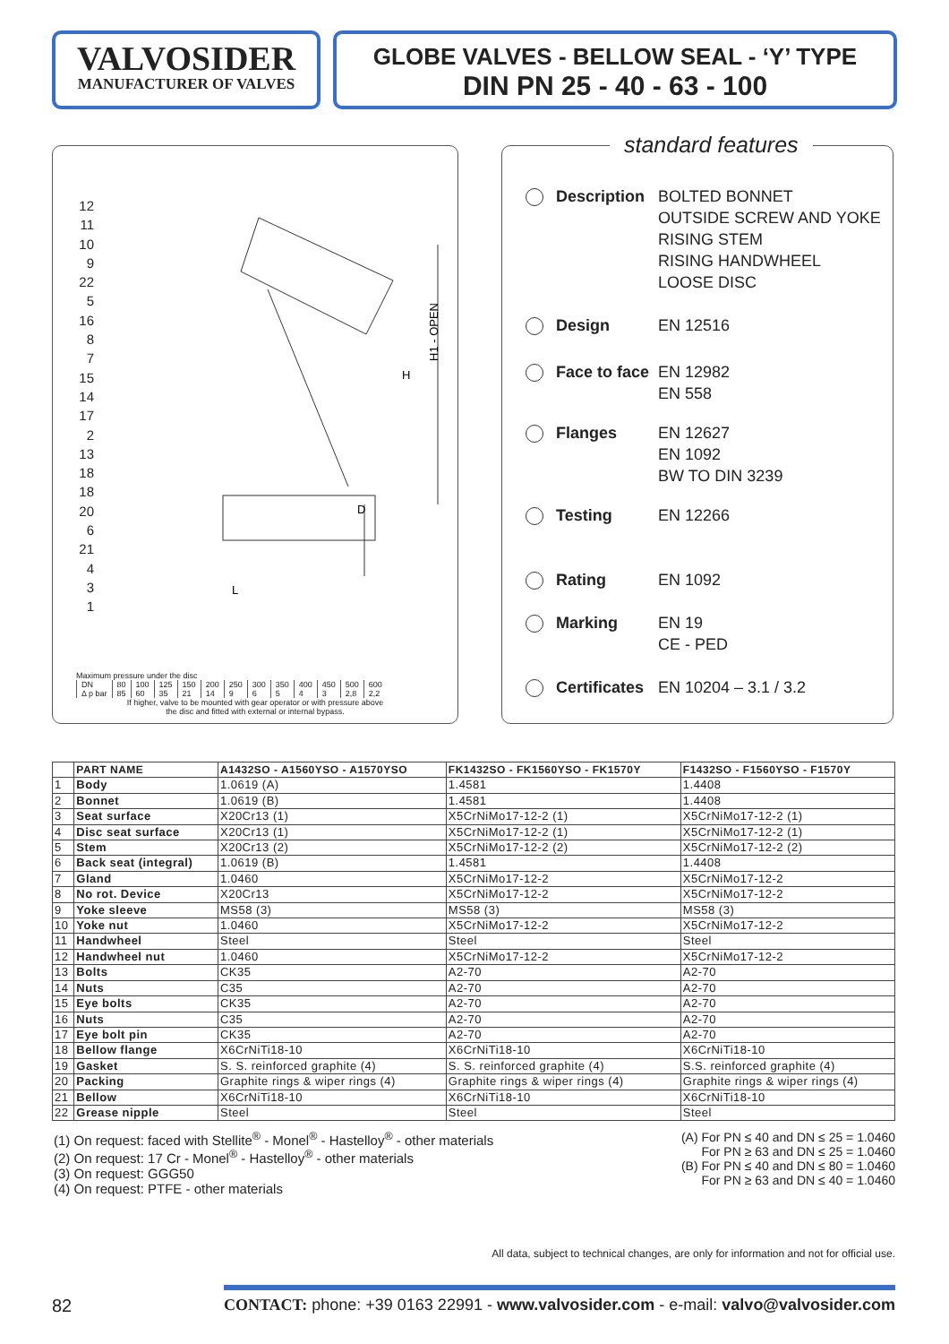VALVOSIDER
MANUFACTURER OF VALVES
GLOBE VALVES - BELLOW SEAL - ‘Y’ TYPE
DIN PN 25 - 40 - 63 - 100
12
11
10
9
22
5
16
8
7
15
14
17
2
13
18
18
20
6
21
4
3
1
H1 - OPEN
L
H
D
Maximum pressure under the disc
| DN | 80 | 100 | 125 | 150 | 200 | 250 | 300 | 350 | 400 | 450 | 500 | 600 |
| Δ p bar | 85 | 60 | 35 | 21 | 14 | 9 | 6 | 5 | 4 | 3 | 2,8 | 2,2 |
If higher, valve to be mounted with gear operator or with pressure above
the disc and fitted with external or internal bypass.
standard features
Description
BOLTED BONNET
OUTSIDE SCREW AND YOKE
RISING STEM
RISING HANDWHEEL
LOOSE DISC
Design EN 12516
Face to face
EN 12982
EN 558
Flanges EN 12627
EN 1092
BW TO DIN 3239
Testing EN 12266
Rating EN 1092
Marking EN 19
CE - PED
Certificates
EN 10204 – 3.1 / 3.2
| | PART NAME | A1432SO - A1560YSO - A1570YSO | FK1432SO - FK1560YSO - FK1570Y | F1432SO - F1560YSO - F1570Y |
| --- | --- | --- | --- | --- |
| 1 | Body | 1.0619 (A) | 1.4581 | 1.4408 |
| 2 | Bonnet | 1.0619 (B) | 1.4581 | 1.4408 |
| 3 | Seat surface | X20Cr13 (1) | X5CrNiMo17-12-2 (1) | X5CrNiMo17-12-2 (1) |
| 4 | Disc seat surface | X20Cr13 (1) | X5CrNiMo17-12-2 (1) | X5CrNiMo17-12-2 (1) |
| 5 | Stem | X20Cr13 (2) | X5CrNiMo17-12-2 (2) | X5CrNiMo17-12-2 (2) |
| 6 | Back seat (integral) | 1.0619 (B) | 1.4581 | 1.4408 |
| 7 | Gland | 1.0460 | X5CrNiMo17-12-2 | X5CrNiMo17-12-2 |
| 8 | No rot. Device | X20Cr13 | X5CrNiMo17-12-2 | X5CrNiMo17-12-2 |
| 9 | Yoke sleeve | MS58 (3) | MS58 (3) | MS58 (3) |
| 10 | Yoke nut | 1.0460 | X5CrNiMo17-12-2 | X5CrNiMo17-12-2 |
| 11 | Handwheel | Steel | Steel | Steel |
| 12 | Handwheel nut | 1.0460 | X5CrNiMo17-12-2 | X5CrNiMo17-12-2 |
| 13 | Bolts | CK35 | A2-70 | A2-70 |
| 14 | Nuts | C35 | A2-70 | A2-70 |
| 15 | Eye bolts | CK35 | A2-70 | A2-70 |
| 16 | Nuts | C35 | A2-70 | A2-70 |
| 17 | Eye bolt pin | CK35 | A2-70 | A2-70 |
| 18 | Bellow flange | X6CrNiTi18-10 | X6CrNiTi18-10 | X6CrNiTi18-10 |
| 19 | Gasket | S. S. reinforced graphite (4) | S. S. reinforced graphite (4) | S.S. reinforced graphite (4) |
| 20 | Packing | Graphite rings & wiper rings (4) | Graphite rings & wiper rings (4) | Graphite rings & wiper rings (4) |
| 21 | Bellow | X6CrNiTi18-10 | X6CrNiTi18-10 | X6CrNiTi18-10 |
| 22 | Grease nipple | Steel | Steel | Steel |
(1) On request: faced with Stellite<sup>®</sup> - Monel<sup>®</sup> - Hastelloy<sup>®</sup> - other materials
(2) On request: 17 Cr - Monel<sup>®</sup> - Hastelloy<sup>®</sup> - other materials
(3) On request: GGG50
(4) On request: PTFE - other materials
(A) For PN ≤ 40 and DN ≤ 25 = 1.0460
For PN ≥ 63 and DN ≤ 25 = 1.0460
(B) For PN ≤ 40 and DN ≤ 80 = 1.0460
For PN ≥ 63 and DN ≤ 40 = 1.0460
All data, subject to technical changes, are only for information and not for official use.
82 CONTACT: phone: +39 0163 22991 - www.valvosider.com - e-mail: valvo@valvosider.com